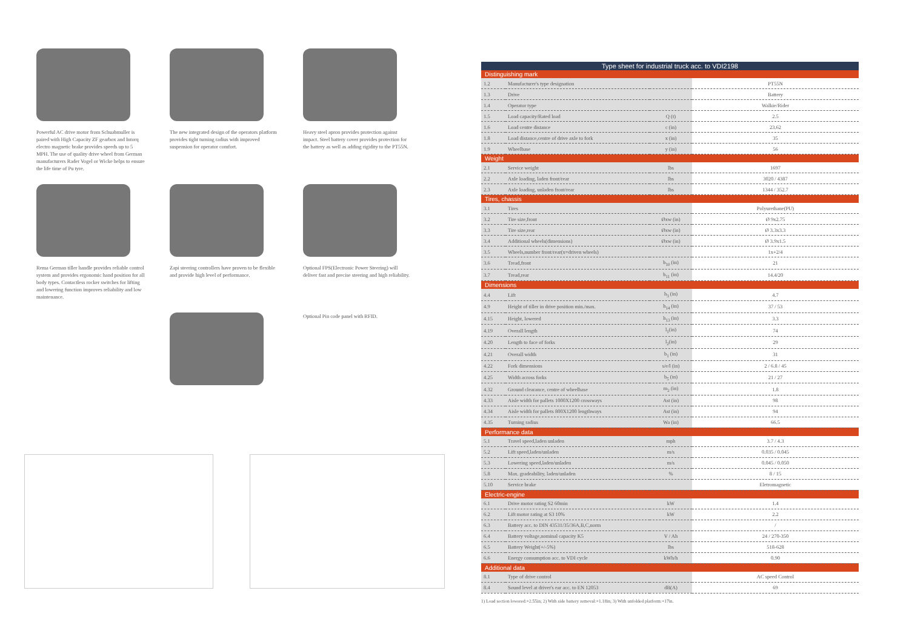Powerful AC drive motor from Schuabmuller is paired with High Capacity ZF gearbox and Intorq electro magnetic brake provides speeds up to 5 MPH. The use of quality drive wheel from German manufacturers Rader Vogel or Wicke helps to ensure the life time of Pu tyre.
The new integrated design of the operators platform provides tight turning radius with improved suspension for operator comfort.
Heavy steel apron provides protection against impact. Steel battery cover provides protection for the battery as well as adding rigidity to the PT55N.
Rema German tiller handle provides reliable control system and provides ergonomic hand position for all body types. Contactless rocker switches for lifting and lowering function improves reliability and low maintenance.
Zapi steering controllers have proven to be flexible and provide high level of performance.
Optional FPS(Electronic Power Steering) will deliver fast and precise steering and high reliability.
Optional Pin code panel with RFID.
Type sheet for industrial truck acc. to VDI2198
| Distinguishing mark | | | |
| 1.2 | Manufacturer's type designation | | PT55N |
| 1.3 | Drive | | Battery |
| 1.4 | Operator type | | Walkie/Rider |
| 1.5 | Load capacity/Rated load | Q (t) | 2.5 |
| 1.6 | Load centre distance | c (in) | 23.62 |
| 1.8 | Load distance,centre of drive axle to fork | x (in) | 35 |
| 1.9 | Wheelbase | y (in) | 56 |
| Weight | | | |
| 2.1 | Service weight | lbs | 1697 |
| 2.2 | Axle loading, laden front/rear | lbs | 3020 / 4387 |
| 2.3 | Axle loading, unladen front/rear | lbs | 1344 / 352.7 |
| Tires, chassis | | | |
| 3.1 | Tires | | Polyurethane(PU) |
| 3.2 | Tire size,front | Øxw (in) | Ø 9x2.75 |
| 3.3 | Tire size,rear | Øxw (in) | Ø 3.3x3.3 |
| 3.4 | Additional wheels(dimensions) | Øxw (in) | Ø 3.9x1.5 |
| 3.5 | Wheels,number front/rear(x=driven wheels) | | 1x+2/4 |
| 3.6 | Tread,front | b<sub>10</sub> (in) | 21 |
| 3.7 | Tread,rear | b<sub>11</sub> (in) | 14.4/20 |
| Dimensions | | | |
| 4.4 | Lift | h<sub>3</sub> (in) | 4.7 |
| 4.9 | Height of tiller in drive position min./max. | h<sub>14</sub> (in) | 37 / 53 |
| 4.15 | Height, lowered | h<sub>13</sub> (in) | 3.3 |
| 4.19 | Overall length | l<sub>1</sub>(in) | 74 |
| 4.20 | Length to face of forks | l<sub>2</sub>(in) | 29 |
| 4.21 | Overall width | b<sub>1</sub> (in) | 31 |
| 4.22 | Fork dimensions | s/e/l (in) | 2 / 6.8 / 45 |
| 4.25 | Width across forks | b<sub>5</sub> (in) | 21 / 27 |
| 4.32 | Ground clearance, centre of wheelbase | m<sub>2</sub> (in) | 1.8 |
| 4.33 | Aisle width for pallets 1000X1200 crossways | Ast (in) | 98 |
| 4.34 | Aisle width for pallets 800X1200 lengthways | Ast (in) | 94 |
| 4.35 | Turning radius | Wa (in) | 66.5 |
| Performance data | | | |
| 5.1 | Travel speed,laden unladen | mph | 3.7 / 4.3 |
| 5.2 | Lift speed,laden/unladen | m/s | 0.035 / 0.045 |
| 5.3 | Lowering speed,laden/unladen | m/s | 0.045 / 0.050 |
| 5.8 | Max. gradeability, laden/unladen | % | 8 / 15 |
| 5.10 | Service brake | | Eletromagnetic |
| Electric-engine | | | |
| 6.1 | Drive motor rating S2 60min | kW | 1.4 |
| 6.2 | Lift motor rating at S3 10% | kW | 2.2 |
| 6.3 | Battery acc. to DIN 43531/35/36A,B,C,norm | | / |
| 6.4 | Battery voltage,nominal capacity K5 | V / Ah | 24 / 270-350 |
| 6.5 | Battery Weight(+/-5%) | lbs | 518-628 |
| 6.6 | Energy consumption acc. to VDI cycle | kWh/h | 0.90 |
| Additional data | | | |
| 8.1 | Type of drive control | | AC speed Control |
| 8.4 | Sound level at driver's ear acc. to EN 12053 | dB(A) | 69 |
1) Load section lowered:+2.55in; 2) With side battery removal:+1.18in; 3) With unfolded platform:+17in.